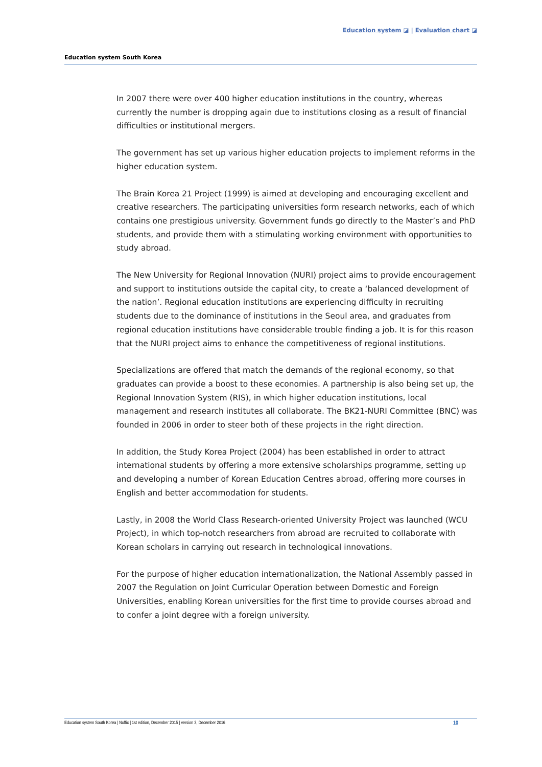Education system ◪ | Evaluation chart ◪
Education system South Korea
In 2007 there were over 400 higher education institutions in the country, whereas currently the number is dropping again due to institutions closing as a result of financial difficulties or institutional mergers.
The government has set up various higher education projects to implement reforms in the higher education system.
The Brain Korea 21 Project (1999) is aimed at developing and encouraging excellent and creative researchers. The participating universities form research networks, each of which contains one prestigious university. Government funds go directly to the Master’s and PhD students, and provide them with a stimulating working environment with opportunities to study abroad.
The New University for Regional Innovation (NURI) project aims to provide encouragement and support to institutions outside the capital city, to create a ‘balanced development of the nation’. Regional education institutions are experiencing difficulty in recruiting students due to the dominance of institutions in the Seoul area, and graduates from regional education institutions have considerable trouble finding a job. It is for this reason that the NURI project aims to enhance the competitiveness of regional institutions.
Specializations are offered that match the demands of the regional economy, so that graduates can provide a boost to these economies. A partnership is also being set up, the Regional Innovation System (RIS), in which higher education institutions, local management and research institutes all collaborate. The BK21-NURI Committee (BNC) was founded in 2006 in order to steer both of these projects in the right direction.
In addition, the Study Korea Project (2004) has been established in order to attract international students by offering a more extensive scholarships programme, setting up and developing a number of Korean Education Centres abroad, offering more courses in English and better accommodation for students.
Lastly, in 2008 the World Class Research-oriented University Project was launched (WCU Project), in which top-notch researchers from abroad are recruited to collaborate with Korean scholars in carrying out research in technological innovations.
For the purpose of higher education internationalization, the National Assembly passed in 2007 the Regulation on Joint Curricular Operation between Domestic and Foreign Universities, enabling Korean universities for the first time to provide courses abroad and to confer a joint degree with a foreign university.
Education system South Korea | Nuffic | 1st edition, December 2015 | version 3, December 2016 10